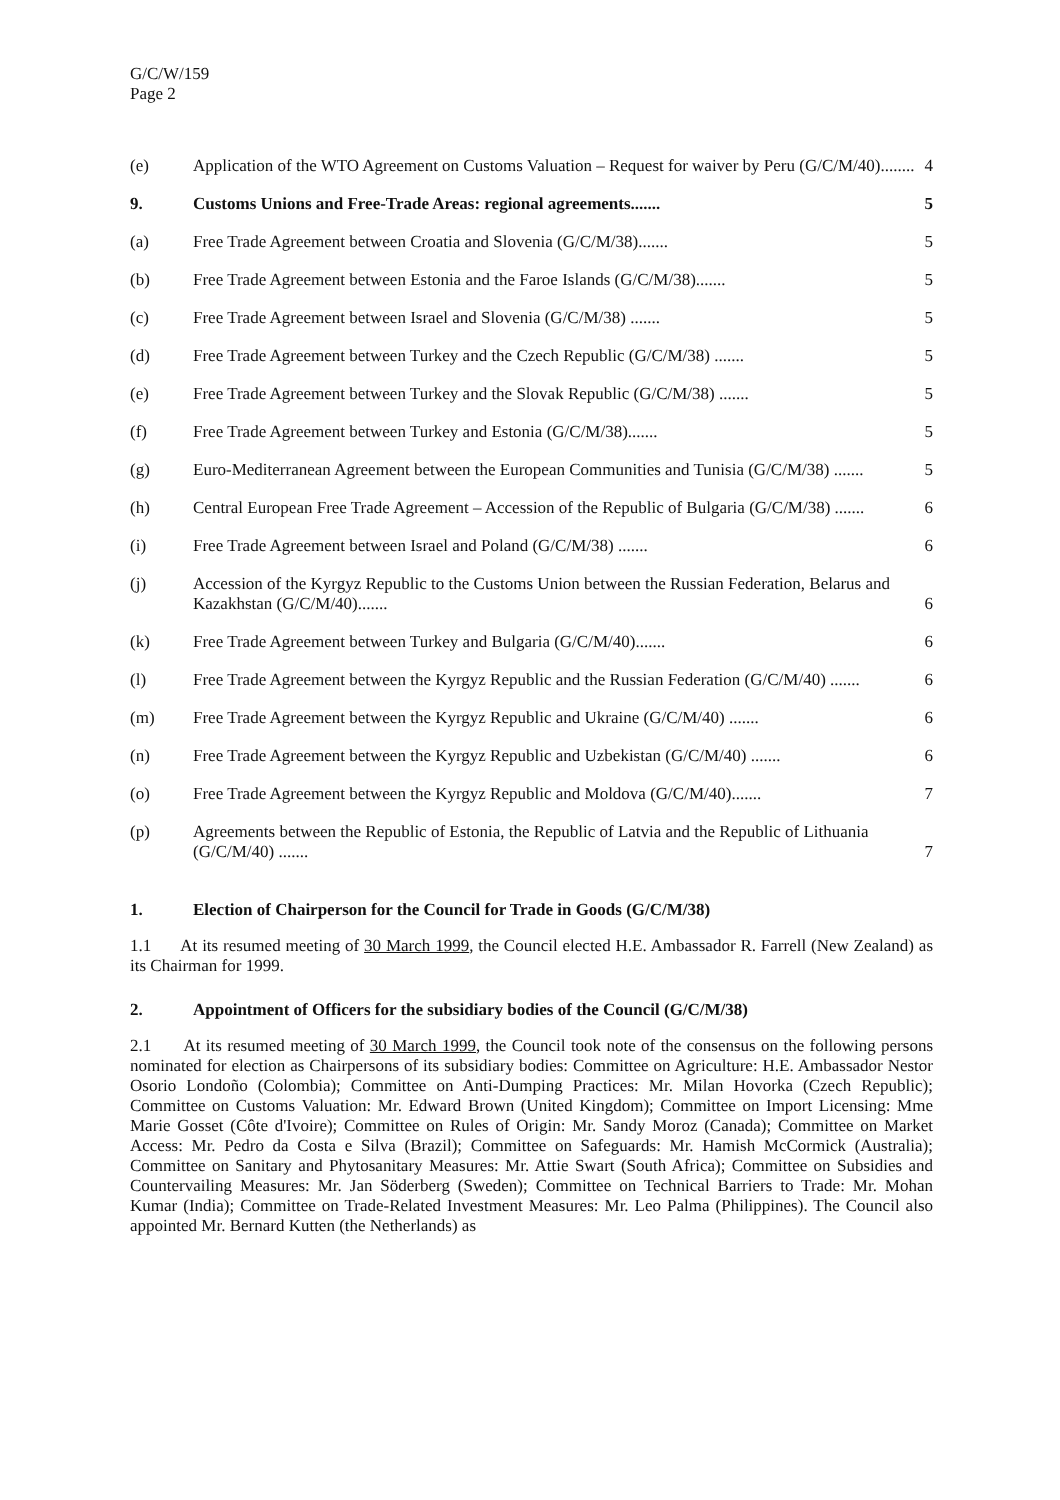G/C/W/159
Page 2
(e) Application of the WTO Agreement on Customs Valuation – Request for waiver by Peru (G/C/M/40)........ 4
9. Customs Unions and Free-Trade Areas: regional agreements....... 5
(a) Free Trade Agreement between Croatia and Slovenia (G/C/M/38)....... 5
(b) Free Trade Agreement between Estonia and the Faroe Islands (G/C/M/38)....... 5
(c) Free Trade Agreement between Israel and Slovenia (G/C/M/38) ....... 5
(d) Free Trade Agreement between Turkey and the Czech Republic (G/C/M/38) ....... 5
(e) Free Trade Agreement between Turkey and the Slovak Republic (G/C/M/38) ....... 5
(f) Free Trade Agreement between Turkey and Estonia (G/C/M/38)....... 5
(g) Euro-Mediterranean Agreement between the European Communities and Tunisia (G/C/M/38) ....... 5
(h) Central European Free Trade Agreement – Accession of the Republic of Bulgaria (G/C/M/38) ....... 6
(i) Free Trade Agreement between Israel and Poland (G/C/M/38) ....... 6
(j) Accession of the Kyrgyz Republic to the Customs Union between the Russian Federation, Belarus and Kazakhstan (G/C/M/40)....... 6
(k) Free Trade Agreement between Turkey and Bulgaria (G/C/M/40)....... 6
(l) Free Trade Agreement between the Kyrgyz Republic and the Russian Federation (G/C/M/40) ....... 6
(m) Free Trade Agreement between the Kyrgyz Republic and Ukraine (G/C/M/40) ....... 6
(n) Free Trade Agreement between the Kyrgyz Republic and Uzbekistan (G/C/M/40) ....... 6
(o) Free Trade Agreement between the Kyrgyz Republic and Moldova (G/C/M/40)....... 7
(p) Agreements between the Republic of Estonia, the Republic of Latvia and the Republic of Lithuania (G/C/M/40) ....... 7
1. Election of Chairperson for the Council for Trade in Goods (G/C/M/38)
1.1 At its resumed meeting of 30 March 1999, the Council elected H.E. Ambassador R. Farrell (New Zealand) as its Chairman for 1999.
2. Appointment of Officers for the subsidiary bodies of the Council (G/C/M/38)
2.1 At its resumed meeting of 30 March 1999, the Council took note of the consensus on the following persons nominated for election as Chairpersons of its subsidiary bodies: Committee on Agriculture: H.E. Ambassador Nestor Osorio Londoño (Colombia); Committee on Anti-Dumping Practices: Mr. Milan Hovorka (Czech Republic); Committee on Customs Valuation: Mr. Edward Brown (United Kingdom); Committee on Import Licensing: Mme Marie Gosset (Côte d'Ivoire); Committee on Rules of Origin: Mr. Sandy Moroz (Canada); Committee on Market Access: Mr. Pedro da Costa e Silva (Brazil); Committee on Safeguards: Mr. Hamish McCormick (Australia); Committee on Sanitary and Phytosanitary Measures: Mr. Attie Swart (South Africa); Committee on Subsidies and Countervailing Measures: Mr. Jan Söderberg (Sweden); Committee on Technical Barriers to Trade: Mr. Mohan Kumar (India); Committee on Trade-Related Investment Measures: Mr. Leo Palma (Philippines). The Council also appointed Mr. Bernard Kutten (the Netherlands) as